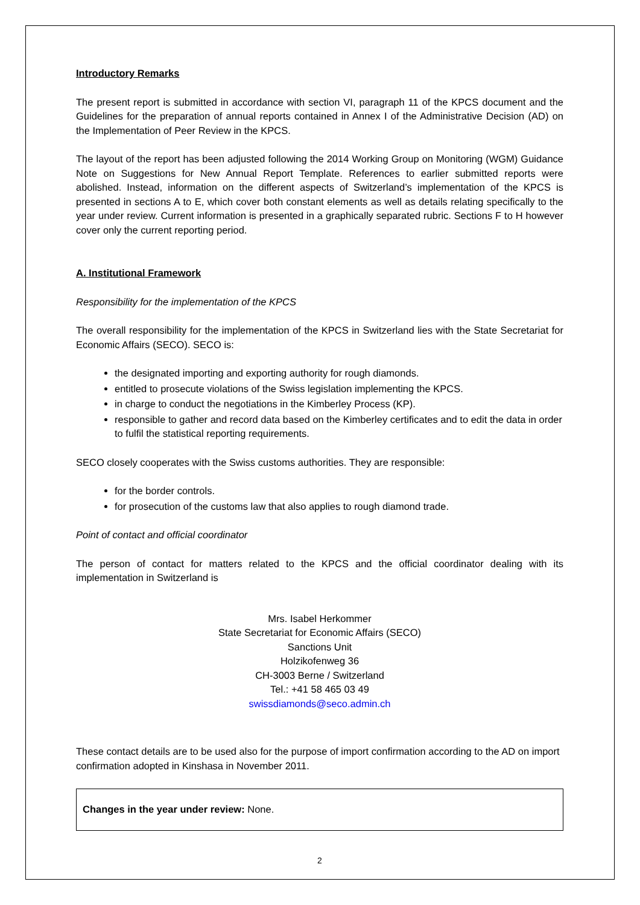Introductory Remarks
The present report is submitted in accordance with section VI, paragraph 11 of the KPCS document and the Guidelines for the preparation of annual reports contained in Annex I of the Administrative Decision (AD) on the Implementation of Peer Review in the KPCS.
The layout of the report has been adjusted following the 2014 Working Group on Monitoring (WGM) Guidance Note on Suggestions for New Annual Report Template. References to earlier submitted reports were abolished. Instead, information on the different aspects of Switzerland’s implementation of the KPCS is presented in sections A to E, which cover both constant elements as well as details relating specifically to the year under review. Current information is presented in a graphically separated rubric. Sections F to H however cover only the current reporting period.
A. Institutional Framework
Responsibility for the implementation of the KPCS
The overall responsibility for the implementation of the KPCS in Switzerland lies with the State Secretariat for Economic Affairs (SECO). SECO is:
the designated importing and exporting authority for rough diamonds.
entitled to prosecute violations of the Swiss legislation implementing the KPCS.
in charge to conduct the negotiations in the Kimberley Process (KP).
responsible to gather and record data based on the Kimberley certificates and to edit the data in order to fulfil the statistical reporting requirements.
SECO closely cooperates with the Swiss customs authorities. They are responsible:
for the border controls.
for prosecution of the customs law that also applies to rough diamond trade.
Point of contact and official coordinator
The person of contact for matters related to the KPCS and the official coordinator dealing with its implementation in Switzerland is
Mrs. Isabel Herkommer
State Secretariat for Economic Affairs (SECO)
Sanctions Unit
Holzikofenweg 36
CH-3003 Berne / Switzerland
Tel.: +41 58 465 03 49
swissdiamonds@seco.admin.ch
These contact details are to be used also for the purpose of import confirmation according to the AD on import confirmation adopted in Kinshasa in November 2011.
Changes in the year under review: None.
2